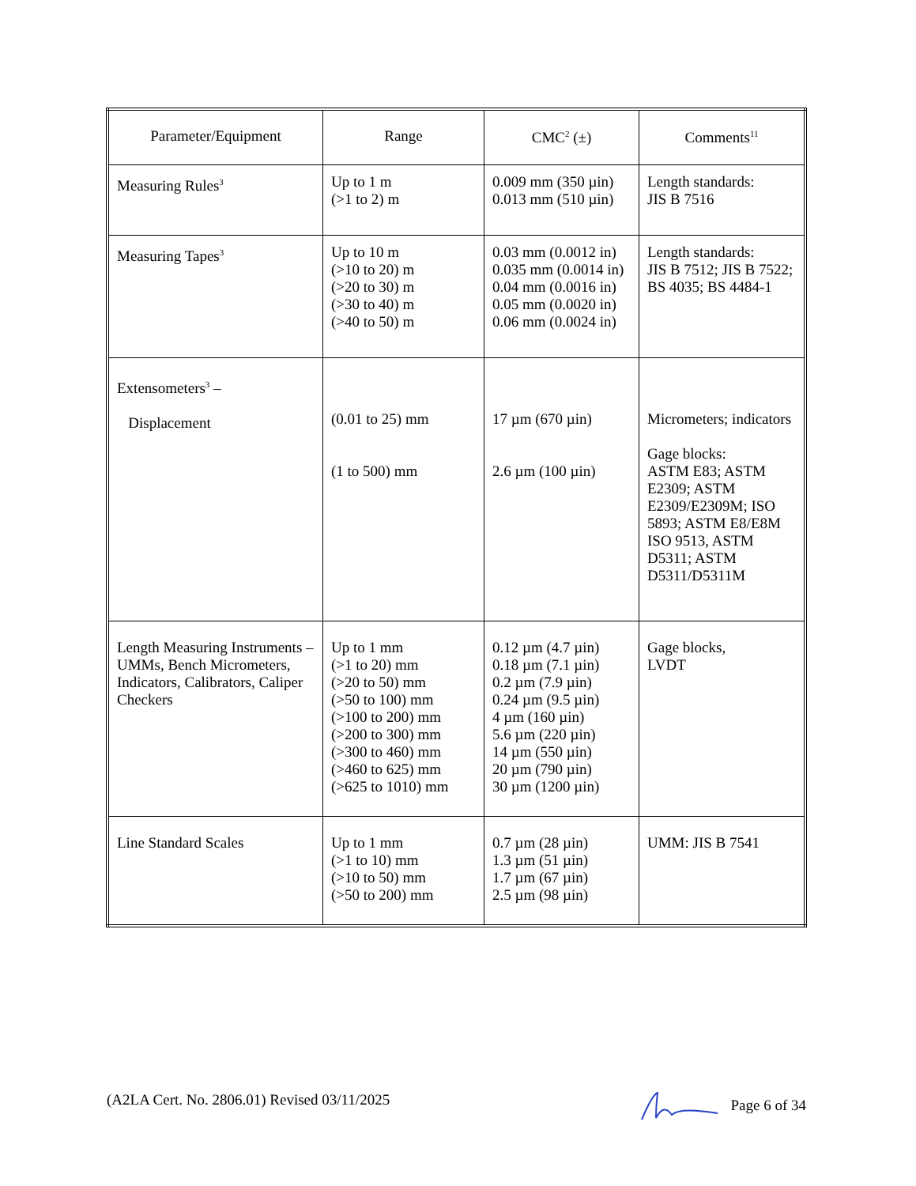| Parameter/Equipment | Range | CMC<sup>2</sup> (±) | Comments<sup>11</sup> |
| --- | --- | --- | --- |
| Measuring Rules<sup>3</sup> | Up to 1 m (>1 to 2) m | 0.009 mm (350 µin) 0.013 mm (510 µin) | Length standards: JIS B 7516 |
| Measuring Tapes<sup>3</sup> | Up to 10 m (>10 to 20) m (>20 to 30) m (>30 to 40) m (>40 to 50) m | 0.03 mm (0.0012 in) 0.035 mm (0.0014 in) 0.04 mm (0.0016 in) 0.05 mm (0.0020 in) 0.06 mm (0.0024 in) | Length standards: JIS B 7512; JIS B 7522; BS 4035; BS 4484-1 |
| Extensometers<sup>3</sup> – Displacement | (0.01 to 25) mm (1 to 500) mm | 17 µm (670 µin) 2.6 µm (100 µin) | Micrometers; indicators Gage blocks: ASTM E83; ASTM E2309; ASTM E2309/E2309M; ISO 5893; ASTM E8/E8M ISO 9513, ASTM D5311; ASTM D5311/D5311M |
| Length Measuring Instruments – UMMs, Bench Micrometers, Indicators, Calibrators, Caliper Checkers | Up to 1 mm (>1 to 20) mm (>20 to 50) mm (>50 to 100) mm (>100 to 200) mm (>200 to 300) mm (>300 to 460) mm (>460 to 625) mm (>625 to 1010) mm | 0.12 µm (4.7 µin) 0.18 µm (7.1 µin) 0.2 µm (7.9 µin) 0.24 µm (9.5 µin) 4 µm (160 µin) 5.6 µm (220 µin) 14 µm (550 µin) 20 µm (790 µin) 30 µm (1200 µin) | Gage blocks, LVDT |
| Line Standard Scales | Up to 1 mm (>1 to 10) mm (>10 to 50) mm (>50 to 200) mm | 0.7 µm (28 µin) 1.3 µm (51 µin) 1.7 µm (67 µin) 2.5 µm (98 µin) | UMM: JIS B 7541 |
(A2LA Cert. No. 2806.01) Revised 03/11/2025 Page 6 of 34